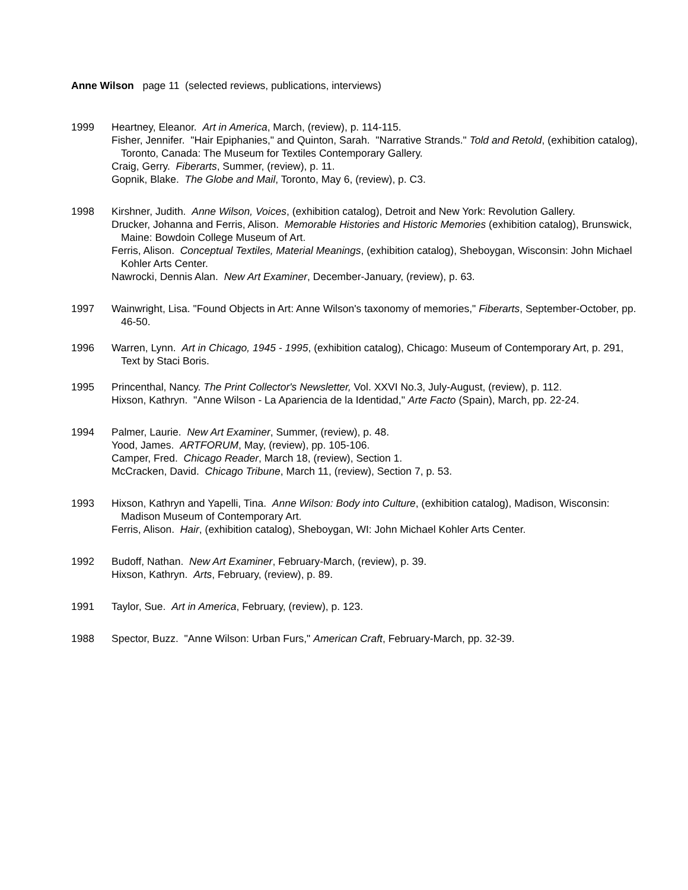Anne Wilson page 11 (selected reviews, publications, interviews)
1999 Heartney, Eleanor. Art in America, March, (review), p. 114-115.
Fisher, Jennifer. "Hair Epiphanies," and Quinton, Sarah. "Narrative Strands." Told and Retold, (exhibition catalog), Toronto, Canada: The Museum for Textiles Contemporary Gallery.
Craig, Gerry. Fiberarts, Summer, (review), p. 11.
Gopnik, Blake. The Globe and Mail, Toronto, May 6, (review), p. C3.
1998 Kirshner, Judith. Anne Wilson, Voices, (exhibition catalog), Detroit and New York: Revolution Gallery.
Drucker, Johanna and Ferris, Alison. Memorable Histories and Historic Memories (exhibition catalog), Brunswick, Maine: Bowdoin College Museum of Art.
Ferris, Alison. Conceptual Textiles, Material Meanings, (exhibition catalog), Sheboygan, Wisconsin: John Michael Kohler Arts Center.
Nawrocki, Dennis Alan. New Art Examiner, December-January, (review), p. 63.
1997 Wainwright, Lisa. "Found Objects in Art: Anne Wilson's taxonomy of memories," Fiberarts, September-October, pp. 46-50.
1996 Warren, Lynn. Art in Chicago, 1945 - 1995, (exhibition catalog), Chicago: Museum of Contemporary Art, p. 291, Text by Staci Boris.
1995 Princenthal, Nancy. The Print Collector's Newsletter, Vol. XXVI No.3, July-August, (review), p. 112.
Hixson, Kathryn. "Anne Wilson - La Apariencia de la Identidad," Arte Facto (Spain), March, pp. 22-24.
1994 Palmer, Laurie. New Art Examiner, Summer, (review), p. 48.
Yood, James. ARTFORUM, May, (review), pp. 105-106.
Camper, Fred. Chicago Reader, March 18, (review), Section 1.
McCracken, David. Chicago Tribune, March 11, (review), Section 7, p. 53.
1993 Hixson, Kathryn and Yapelli, Tina. Anne Wilson: Body into Culture, (exhibition catalog), Madison, Wisconsin: Madison Museum of Contemporary Art.
Ferris, Alison. Hair, (exhibition catalog), Sheboygan, WI: John Michael Kohler Arts Center.
1992 Budoff, Nathan. New Art Examiner, February-March, (review), p. 39.
Hixson, Kathryn. Arts, February, (review), p. 89.
1991 Taylor, Sue. Art in America, February, (review), p. 123.
1988 Spector, Buzz. "Anne Wilson: Urban Furs," American Craft, February-March, pp. 32-39.